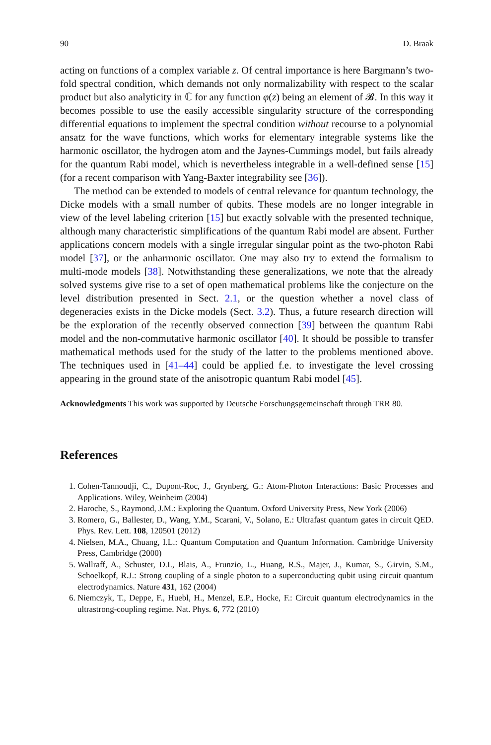90 D. Braak
acting on functions of a complex variable z. Of central importance is here Bargmann’s two-fold spectral condition, which demands not only normalizability with respect to the scalar product but also analyticity in ℂ for any function φ(z) being an element of 𝓑. In this way it becomes possible to use the easily accessible singularity structure of the corresponding differential equations to implement the spectral condition without recourse to a polynomial ansatz for the wave functions, which works for elementary integrable systems like the harmonic oscillator, the hydrogen atom and the Jaynes-Cummings model, but fails already for the quantum Rabi model, which is nevertheless integrable in a well-defined sense [15] (for a recent comparison with Yang-Baxter integrability see [36]).
The method can be extended to models of central relevance for quantum technology, the Dicke models with a small number of qubits. These models are no longer integrable in view of the level labeling criterion [15] but exactly solvable with the presented technique, although many characteristic simplifications of the quantum Rabi model are absent. Further applications concern models with a single irregular singular point as the two-photon Rabi model [37], or the anharmonic oscillator. One may also try to extend the formalism to multi-mode models [38]. Notwithstanding these generalizations, we note that the already solved systems give rise to a set of open mathematical problems like the conjecture on the level distribution presented in Sect. 2.1, or the question whether a novel class of degeneracies exists in the Dicke models (Sect. 3.2). Thus, a future research direction will be the exploration of the recently observed connection [39] between the quantum Rabi model and the non-commutative harmonic oscillator [40]. It should be possible to transfer mathematical methods used for the study of the latter to the problems mentioned above. The techniques used in [41–44] could be applied f.e. to investigate the level crossing appearing in the ground state of the anisotropic quantum Rabi model [45].
Acknowledgments This work was supported by Deutsche Forschungsgemeinschaft through TRR 80.
References
1. Cohen-Tannoudji, C., Dupont-Roc, J., Grynberg, G.: Atom-Photon Interactions: Basic Processes and Applications. Wiley, Weinheim (2004)
2. Haroche, S., Raymond, J.M.: Exploring the Quantum. Oxford University Press, New York (2006)
3. Romero, G., Ballester, D., Wang, Y.M., Scarani, V., Solano, E.: Ultrafast quantum gates in circuit QED. Phys. Rev. Lett. 108, 120501 (2012)
4. Nielsen, M.A., Chuang, I.L.: Quantum Computation and Quantum Information. Cambridge University Press, Cambridge (2000)
5. Wallraff, A., Schuster, D.I., Blais, A., Frunzio, L., Huang, R.S., Majer, J., Kumar, S., Girvin, S.M., Schoelkopf, R.J.: Strong coupling of a single photon to a superconducting qubit using circuit quantum electrodynamics. Nature 431, 162 (2004)
6. Niemczyk, T., Deppe, F., Huebl, H., Menzel, E.P., Hocke, F.: Circuit quantum electrodynamics in the ultrastrong-coupling regime. Nat. Phys. 6, 772 (2010)